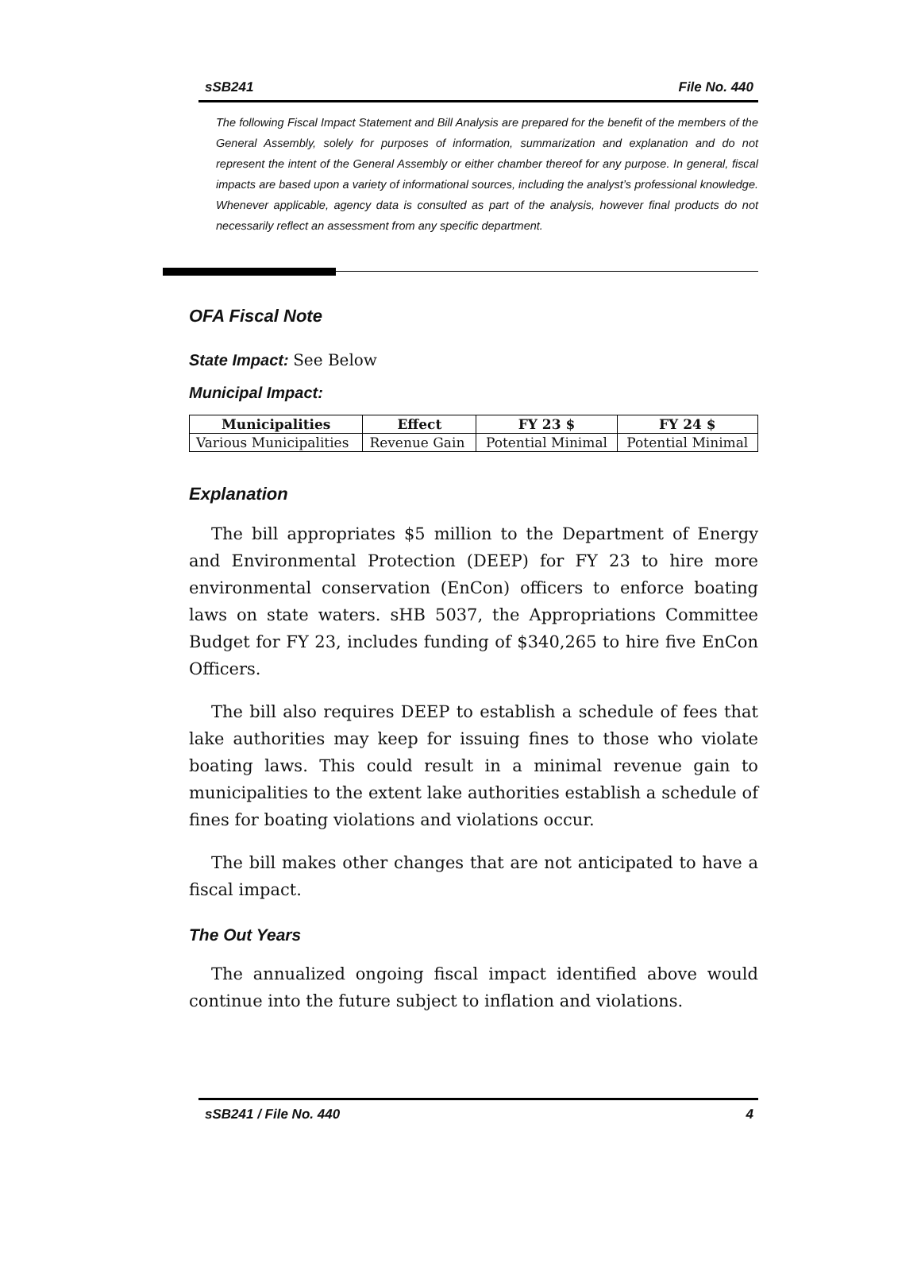sSB241 File No. 440
The following Fiscal Impact Statement and Bill Analysis are prepared for the benefit of the members of the General Assembly, solely for purposes of information, summarization and explanation and do not represent the intent of the General Assembly or either chamber thereof for any purpose. In general, fiscal impacts are based upon a variety of informational sources, including the analyst’s professional knowledge. Whenever applicable, agency data is consulted as part of the analysis, however final products do not necessarily reflect an assessment from any specific department.
OFA Fiscal Note
State Impact: See Below
Municipal Impact:
| Municipalities | Effect | FY 23 $ | FY 24 $ |
| --- | --- | --- | --- |
| Various Municipalities | Revenue Gain | Potential Minimal | Potential Minimal |
Explanation
The bill appropriates $5 million to the Department of Energy and Environmental Protection (DEEP) for FY 23 to hire more environmental conservation (EnCon) officers to enforce boating laws on state waters. sHB 5037, the Appropriations Committee Budget for FY 23, includes funding of $340,265 to hire five EnCon Officers.
The bill also requires DEEP to establish a schedule of fees that lake authorities may keep for issuing fines to those who violate boating laws. This could result in a minimal revenue gain to municipalities to the extent lake authorities establish a schedule of fines for boating violations and violations occur.
The bill makes other changes that are not anticipated to have a fiscal impact.
The Out Years
The annualized ongoing fiscal impact identified above would continue into the future subject to inflation and violations.
sSB241 / File No. 440 4